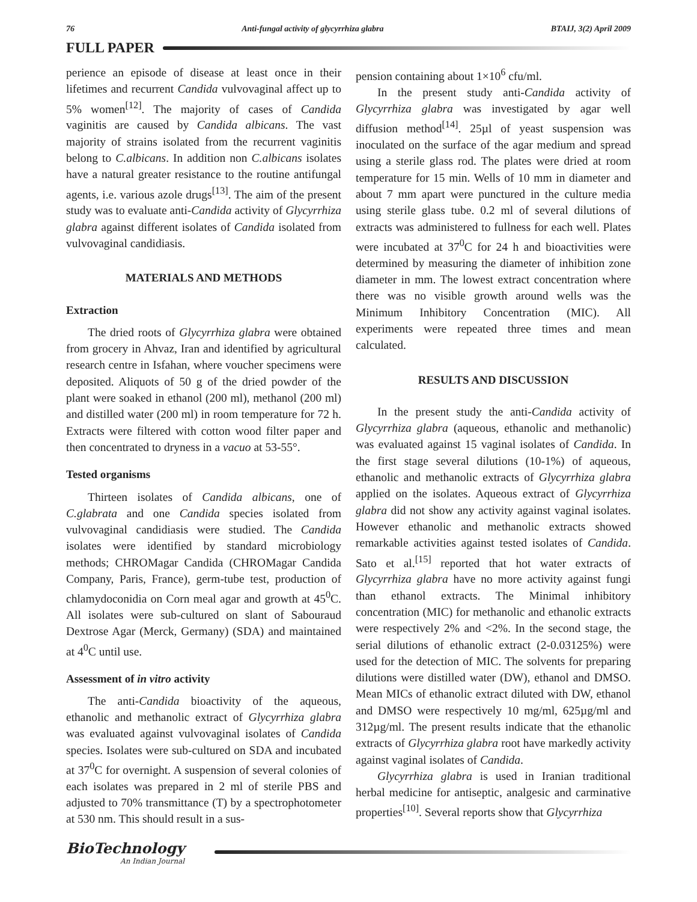76 Anti-fungal activity of glycyrrhiza glabra BTAIJ, 3(2) April 2009
FULL PAPER
perience an episode of disease at least once in their lifetimes and recurrent Candida vulvovaginal affect up to 5% women<sup>[12]</sup>. The majority of cases of Candida vaginitis are caused by Candida albicans. The vast majority of strains isolated from the recurrent vaginitis belong to C.albicans. In addition non C.albicans isolates have a natural greater resistance to the routine antifungal agents, i.e. various azole drugs<sup>[13]</sup>. The aim of the present study was to evaluate anti-Candida activity of Glycyrrhiza glabra against different isolates of Candida isolated from vulvovaginal candidiasis.
MATERIALS AND METHODS
Extraction
The dried roots of Glycyrrhiza glabra were obtained from grocery in Ahvaz, Iran and identified by agricultural research centre in Isfahan, where voucher specimens were deposited. Aliquots of 50 g of the dried powder of the plant were soaked in ethanol (200 ml), methanol (200 ml) and distilled water (200 ml) in room temperature for 72 h. Extracts were filtered with cotton wood filter paper and then concentrated to dryness in a vacuo at 53-55°.
Tested organisms
Thirteen isolates of Candida albicans, one of C.glabrata and one Candida species isolated from vulvovaginal candidiasis were studied. The Candida isolates were identified by standard microbiology methods; CHROMagar Candida (CHROMagar Candida Company, Paris, France), germ-tube test, production of chlamydoconidia on Corn meal agar and growth at 45<sup>0</sup>C. All isolates were sub-cultured on slant of Sabouraud Dextrose Agar (Merck, Germany) (SDA) and maintained at 4<sup>0</sup>C until use.
Assessment of in vitro activity
The anti-Candida bioactivity of the aqueous, ethanolic and methanolic extract of Glycyrrhiza glabra was evaluated against vulvovaginal isolates of Candida species. Isolates were sub-cultured on SDA and incubated at 37<sup>0</sup>C for overnight. A suspension of several colonies of each isolates was prepared in 2 ml of sterile PBS and adjusted to 70% transmittance (T) by a spectrophotometer at 530 nm. This should result in a sus-
pension containing about 1×10<sup>6</sup> cfu/ml.
In the present study anti-Candida activity of Glycyrrhiza glabra was investigated by agar well diffusion method<sup>[14]</sup>. 25µl of yeast suspension was inoculated on the surface of the agar medium and spread using a sterile glass rod. The plates were dried at room temperature for 15 min. Wells of 10 mm in diameter and about 7 mm apart were punctured in the culture media using sterile glass tube. 0.2 ml of several dilutions of extracts was administered to fullness for each well. Plates were incubated at 37<sup>0</sup>C for 24 h and bioactivities were determined by measuring the diameter of inhibition zone diameter in mm. The lowest extract concentration where there was no visible growth around wells was the Minimum Inhibitory Concentration (MIC). All experiments were repeated three times and mean calculated.
RESULTS AND DISCUSSION
In the present study the anti-Candida activity of Glycyrrhiza glabra (aqueous, ethanolic and methanolic) was evaluated against 15 vaginal isolates of Candida. In the first stage several dilutions (10-1%) of aqueous, ethanolic and methanolic extracts of Glycyrrhiza glabra applied on the isolates. Aqueous extract of Glycyrrhiza glabra did not show any activity against vaginal isolates. However ethanolic and methanolic extracts showed remarkable activities against tested isolates of Candida. Sato et al.<sup>[15]</sup> reported that hot water extracts of Glycyrrhiza glabra have no more activity against fungi than ethanol extracts. The Minimal inhibitory concentration (MIC) for methanolic and ethanolic extracts were respectively 2% and <2%. In the second stage, the serial dilutions of ethanolic extract (2-0.03125%) were used for the detection of MIC. The solvents for preparing dilutions were distilled water (DW), ethanol and DMSO. Mean MICs of ethanolic extract diluted with DW, ethanol and DMSO were respectively 10 mg/ml, 625µg/ml and 312µg/ml. The present results indicate that the ethanolic extracts of Glycyrrhiza glabra root have markedly activity against vaginal isolates of Candida.
Glycyrrhiza glabra is used in Iranian traditional herbal medicine for antiseptic, analgesic and carminative properties<sup>[10]</sup>. Several reports show that Glycyrrhiza
BioTechnology
An Indian Journal